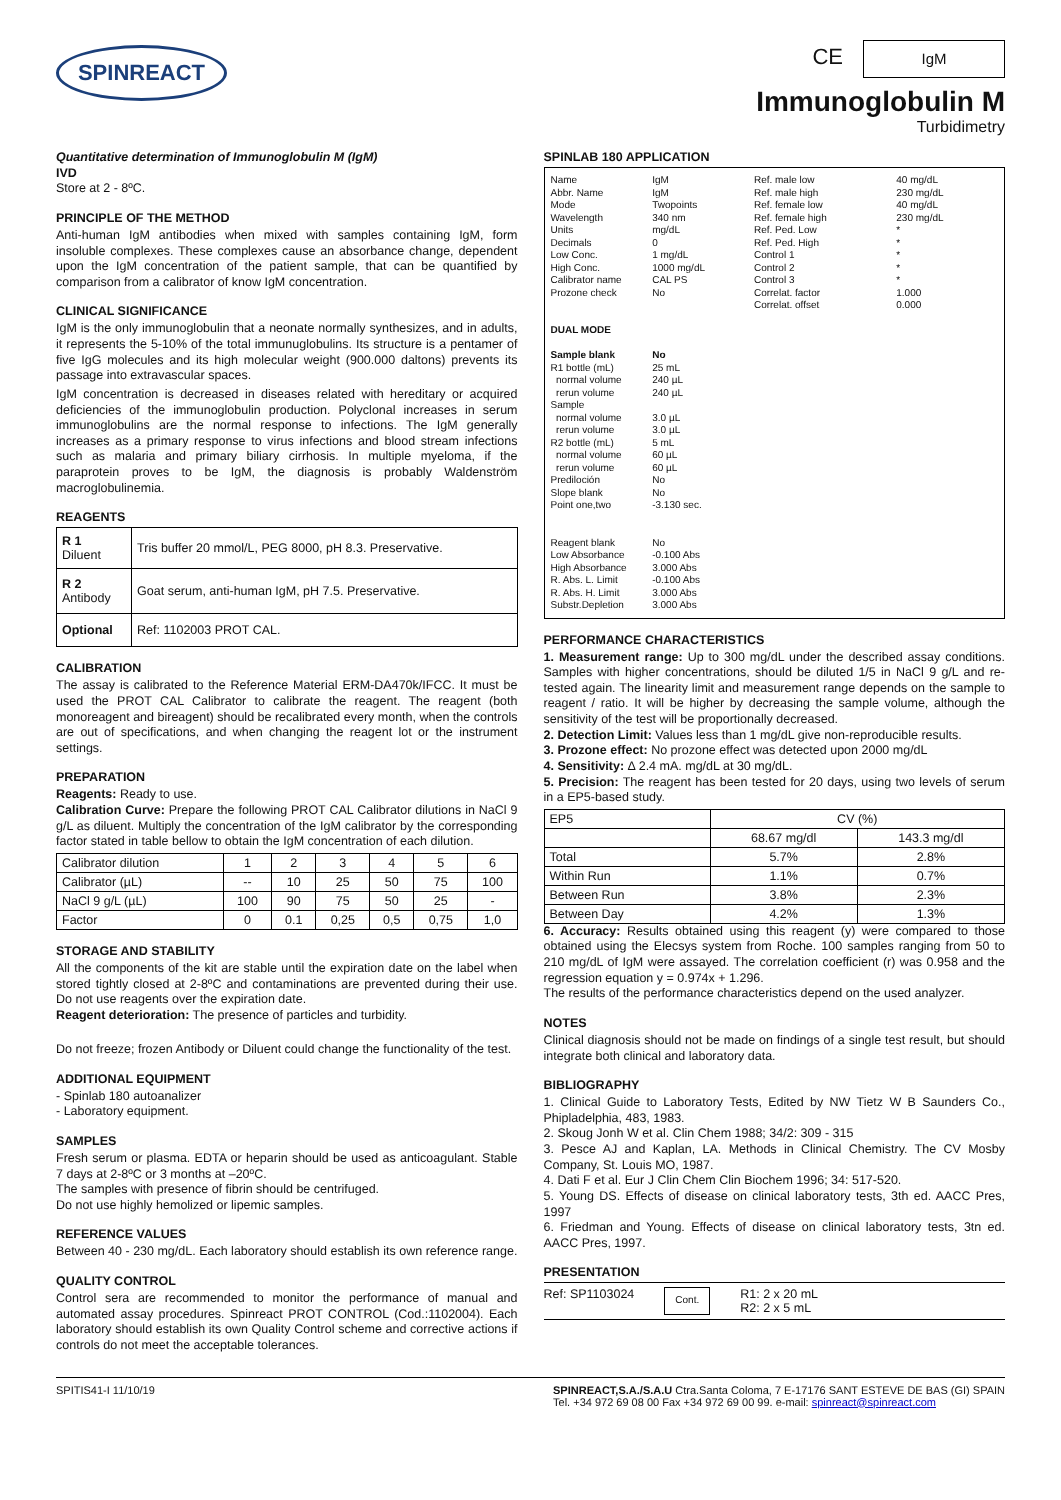SPINREACT
CE IgM
Immunoglobulin M
Turbidimetry
Quantitative determination of Immunoglobulin M (IgM)
IVD
Store at 2 - 8ºC.
PRINCIPLE OF THE METHOD
Anti-human IgM antibodies when mixed with samples containing IgM, form insoluble complexes. These complexes cause an absorbance change, dependent upon the IgM concentration of the patient sample, that can be quantified by comparison from a calibrator of know IgM concentration.
CLINICAL SIGNIFICANCE
IgM is the only immunoglobulin that a neonate normally synthesizes, and in adults, it represents the 5-10% of the total immunuglobulins. Its structure is a pentamer of five IgG molecules and its high molecular weight (900.000 daltons) prevents its passage into extravascular spaces.
IgM concentration is decreased in diseases related with hereditary or acquired deficiencies of the immunoglobulin production. Polyclonal increases in serum immunoglobulins are the normal response to infections. The IgM generally increases as a primary response to virus infections and blood stream infections such as malaria and primary biliary cirrhosis. In multiple myeloma, if the paraprotein proves to be IgM, the diagnosis is probably Waldenström macroglobulinemia.
REAGENTS
| R 1 Diluent | Tris buffer 20 mmol/L, PEG 8000, pH 8.3. Preservative. |
| R 2 Antibody | Goat serum, anti-human IgM, pH 7.5. Preservative. |
| Optional | Ref: 1102003 PROT CAL. |
CALIBRATION
The assay is calibrated to the Reference Material ERM-DA470k/IFCC. It must be used the PROT CAL Calibrator to calibrate the reagent. The reagent (both monoreagent and bireagent) should be recalibrated every month, when the controls are out of specifications, and when changing the reagent lot or the instrument settings.
PREPARATION
Reagents: Ready to use.
Calibration Curve: Prepare the following PROT CAL Calibrator dilutions in NaCl 9 g/L as diluent. Multiply the concentration of the IgM calibrator by the corresponding factor stated in table bellow to obtain the IgM concentration of each dilution.
| Calibrator dilution | 1 | 2 | 3 | 4 | 5 | 6 |
| Calibrator (µL) | -- | 10 | 25 | 50 | 75 | 100 |
| NaCl 9 g/L (µL) | 100 | 90 | 75 | 50 | 25 | - |
| Factor | 0 | 0.1 | 0,25 | 0,5 | 0,75 | 1,0 |
STORAGE AND STABILITY
All the components of the kit are stable until the expiration date on the label when stored tightly closed at 2-8ºC and contaminations are prevented during their use. Do not use reagents over the expiration date.
Reagent deterioration: The presence of particles and turbidity.
Do not freeze; frozen Antibody or Diluent could change the functionality of the test.
ADDITIONAL EQUIPMENT
- Spinlab 180 autoanalizer
- Laboratory equipment.
SAMPLES
Fresh serum or plasma. EDTA or heparin should be used as anticoagulant. Stable 7 days at 2-8ºC or 3 months at –20ºC.
The samples with presence of fibrin should be centrifuged.
Do not use highly hemolized or lipemic samples.
REFERENCE VALUES
Between 40 - 230 mg/dL. Each laboratory should establish its own reference range.
QUALITY CONTROL
Control sera are recommended to monitor the performance of manual and automated assay procedures. Spinreact PROT CONTROL (Cod.:1102004). Each laboratory should establish its own Quality Control scheme and corrective actions if controls do not meet the acceptable tolerances.
SPINLAB 180 APPLICATION
Name
Abbr. Name
Mode
Wavelength
Units
Decimals
Low Conc.
High Conc.
Calibrator name
Prozone check
DUAL MODE
Sample blank
R1 bottle (mL)
normal volume
rerun volume
Sample
normal volume
rerun volume
R2 bottle (mL)
normal volume
rerun volume
Prediloción
Slope blank
Point one,two
Reagent blank
Low Absorbance
High Absorbance
R. Abs. L. Limit
R. Abs. H. Limit
Substr.Depletion
IgM
IgM
Twopoints
340 nm
mg/dL
0
1 mg/dL
1000 mg/dL
CAL PS
No
No
25 mL
240 µL
240 µL
3.0 µL
3.0 µL
5 mL
60 µL
60 µL
No
No
-3.130 sec.
No
-0.100 Abs
3.000 Abs
-0.100 Abs
3.000 Abs
3.000 Abs
Ref. male low
Ref. male high
Ref. female low
Ref. female high
Ref. Ped. Low
Ref. Ped. High
Control 1
Control 2
Control 3
Correlat. factor
Correlat. offset
40 mg/dL
230 mg/dL
40 mg/dL
230 mg/dL
*
*
*
*
*
1.000
0.000
PERFORMANCE CHARACTERISTICS
1. Measurement range: Up to 300 mg/dL under the described assay conditions. Samples with higher concentrations, should be diluted 1/5 in NaCl 9 g/L and re-tested again. The linearity limit and measurement range depends on the sample to reagent / ratio. It will be higher by decreasing the sample volume, although the sensitivity of the test will be proportionally decreased.
2. Detection Limit: Values less than 1 mg/dL give non-reproducible results.
3. Prozone effect: No prozone effect was detected upon 2000 mg/dL
4. Sensitivity: Δ 2.4 mA. mg/dL at 30 mg/dL.
5. Precision: The reagent has been tested for 20 days, using two levels of serum in a EP5-based study.
| EP5 | CV (%) | |
| | 68.67 mg/dl | 143.3 mg/dl |
| Total | 5.7% | 2.8% |
| Within Run | 1.1% | 0.7% |
| Between Run | 3.8% | 2.3% |
| Between Day | 4.2% | 1.3% |
6. Accuracy: Results obtained using this reagent (y) were compared to those obtained using the Elecsys system from Roche. 100 samples ranging from 50 to 210 mg/dL of IgM were assayed. The correlation coefficient (r) was 0.958 and the regression equation y = 0.974x + 1.296.
The results of the performance characteristics depend on the used analyzer.
NOTES
Clinical diagnosis should not be made on findings of a single test result, but should integrate both clinical and laboratory data.
BIBLIOGRAPHY
1. Clinical Guide to Laboratory Tests, Edited by NW Tietz W B Saunders Co., Phipladelphia, 483, 1983.
2. Skoug Jonh W et al. Clin Chem 1988; 34/2: 309 - 315
3. Pesce AJ and Kaplan, LA. Methods in Clinical Chemistry. The CV Mosby Company, St. Louis MO, 1987.
4. Dati F et al. Eur J Clin Chem Clin Biochem 1996; 34: 517-520.
5. Young DS. Effects of disease on clinical laboratory tests, 3th ed. AACC Pres, 1997
6. Friedman and Young. Effects of disease on clinical laboratory tests, 3tn ed. AACC Pres, 1997.
PRESENTATION
Ref: SP1103024 Cont. R1: 2 x 20 mL
R2: 2 x 5 mL
SPITIS41-I 11/10/19 SPINREACT,S.A./S.A.U Ctra.Santa Coloma, 7 E-17176 SANT ESTEVE DE BAS (GI) SPAIN
Tel. +34 972 69 08 00 Fax +34 972 69 00 99. e-mail: spinreact@spinreact.com